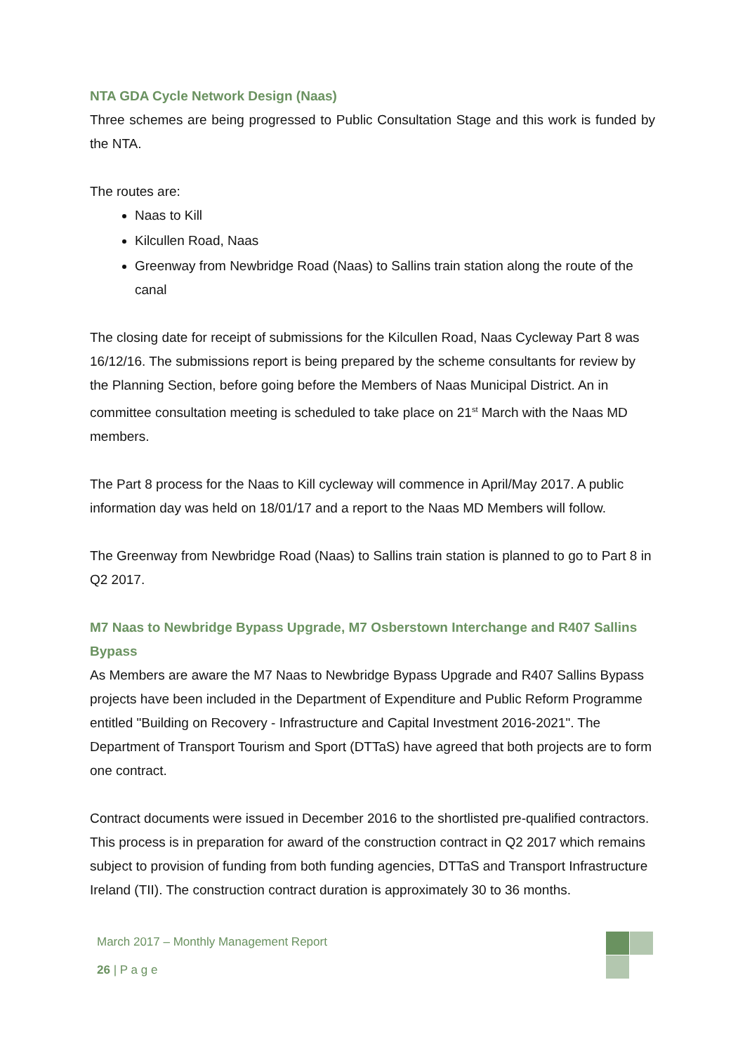NTA GDA Cycle Network Design (Naas)
Three schemes are being progressed to Public Consultation Stage and this work is funded by the NTA.
The routes are:
Naas to Kill
Kilcullen Road, Naas
Greenway from Newbridge Road (Naas) to Sallins train station along the route of the canal
The closing date for receipt of submissions for the Kilcullen Road, Naas Cycleway Part 8 was 16/12/16. The submissions report is being prepared by the scheme consultants for review by the Planning Section, before going before the Members of Naas Municipal District. An in committee consultation meeting is scheduled to take place on 21<sup>st</sup> March with the Naas MD members.
The Part 8 process for the Naas to Kill cycleway will commence in April/May 2017. A public information day was held on 18/01/17 and a report to the Naas MD Members will follow.
The Greenway from Newbridge Road (Naas) to Sallins train station is planned to go to Part 8 in Q2 2017.
M7 Naas to Newbridge Bypass Upgrade, M7 Osberstown Interchange and R407 Sallins Bypass
As Members are aware the M7 Naas to Newbridge Bypass Upgrade and R407 Sallins Bypass projects have been included in the Department of Expenditure and Public Reform Programme entitled "Building on Recovery - Infrastructure and Capital Investment 2016-2021". The Department of Transport Tourism and Sport (DTTaS) have agreed that both projects are to form one contract.
Contract documents were issued in December 2016 to the shortlisted pre-qualified contractors. This process is in preparation for award of the construction contract in Q2 2017 which remains subject to provision of funding from both funding agencies, DTTaS and Transport Infrastructure Ireland (TII). The construction contract duration is approximately 30 to 36 months.
March 2017 – Monthly Management Report
26 | P a g e